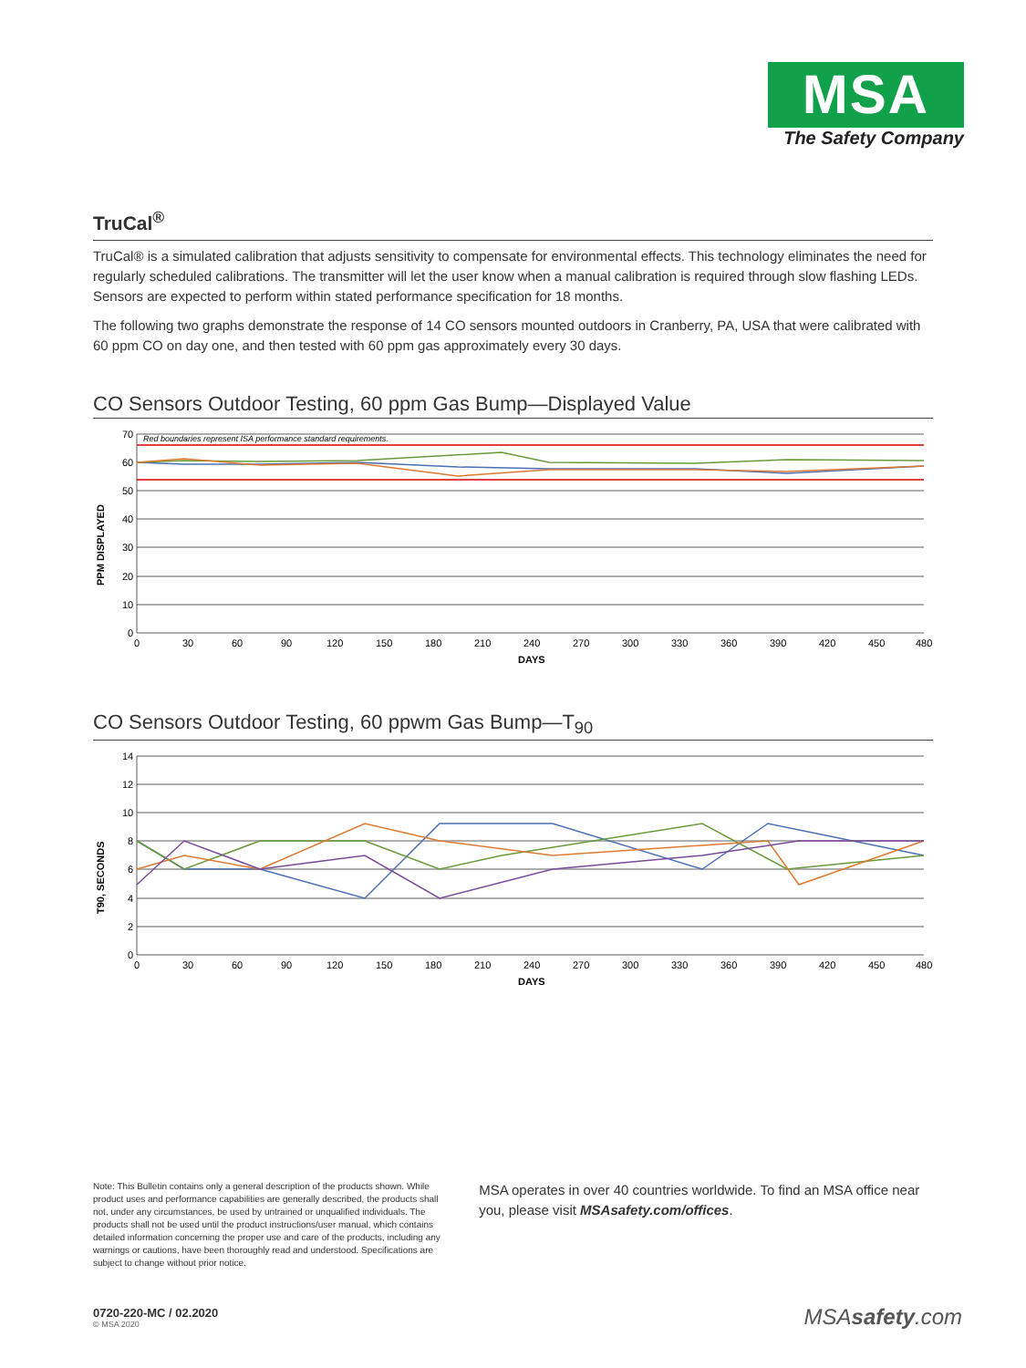MSA
The Safety Company
TruCal<sup>®</sup>
TruCal® is a simulated calibration that adjusts sensitivity to compensate for environmental effects. This technology eliminates the need for regularly scheduled calibrations. The transmitter will let the user know when a manual calibration is required through slow flashing LEDs. Sensors are expected to perform within stated performance specification for 18 months.
The following two graphs demonstrate the response of 14 CO sensors mounted outdoors in Cranberry, PA, USA that were calibrated with 60 ppm CO on day one, and then tested with 60 ppm gas approximately every 30 days.
CO Sensors Outdoor Testing, 60 ppm Gas Bump—Displayed Value
Red boundaries represent ISA performance standard requirements.
70
60
50
40
30
20
10
0
0
30
60
90
120
150
180
210
240
270
300
330
360
390
420
450
480
DAYS
PPM DISPLAYED
CO Sensors Outdoor Testing, 60 ppwm Gas Bump—T<sub>90</sub>
14
12
10
8
6
4
2
0
0
30
60
90
120
150
180
210
240
270
300
330
360
390
420
450
480
DAYS
T90, SECONDS
Note: This Bulletin contains only a general description of the products shown. While product uses and performance capabilities are generally described, the products shall not, under any circumstances, be used by untrained or unqualified individuals. The products shall not be used until the product instructions/user manual, which contains detailed information concerning the proper use and care of the products, including any warnings or cautions, have been thoroughly read and understood. Specifications are subject to change without prior notice.
MSA operates in over 40 countries worldwide. To find an MSA office near you, please visit MSAsafety.com/offices.
0720-220-MC / 02.2020
© MSA 2020
MSAsafety.com